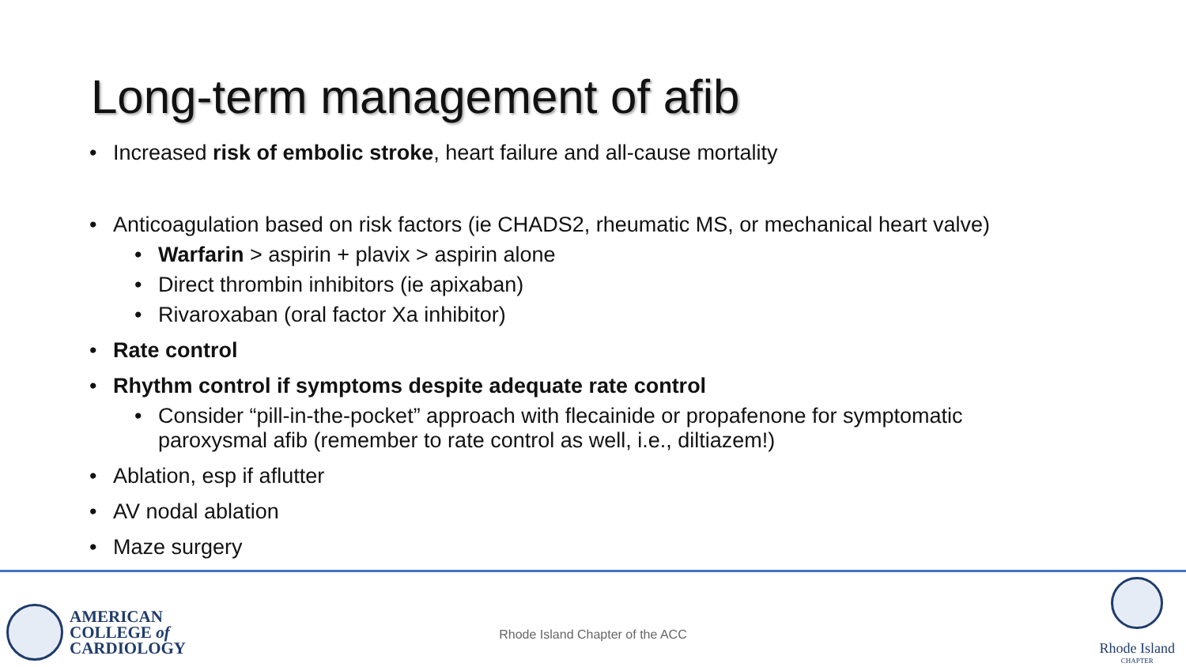Long-term management of afib
• Increased risk of embolic stroke, heart failure and all-cause mortality
• Anticoagulation based on risk factors (ie CHADS2, rheumatic MS, or mechanical heart valve)
• Warfarin > aspirin + plavix > aspirin alone
• Direct thrombin inhibitors (ie apixaban)
• Rivaroxaban (oral factor Xa inhibitor)
• Rate control
• Rhythm control if symptoms despite adequate rate control
• Consider “pill-in-the-pocket” approach with flecainide or propafenone for symptomatic paroxysmal afib (remember to rate control as well, i.e., diltiazem!)
• Ablation, esp if aflutter
• AV nodal ablation
• Maze surgery
AMERICAN
COLLEGE of
CARDIOLOGY
Rhode Island Chapter of the ACC
Rhode Island
CHAPTER